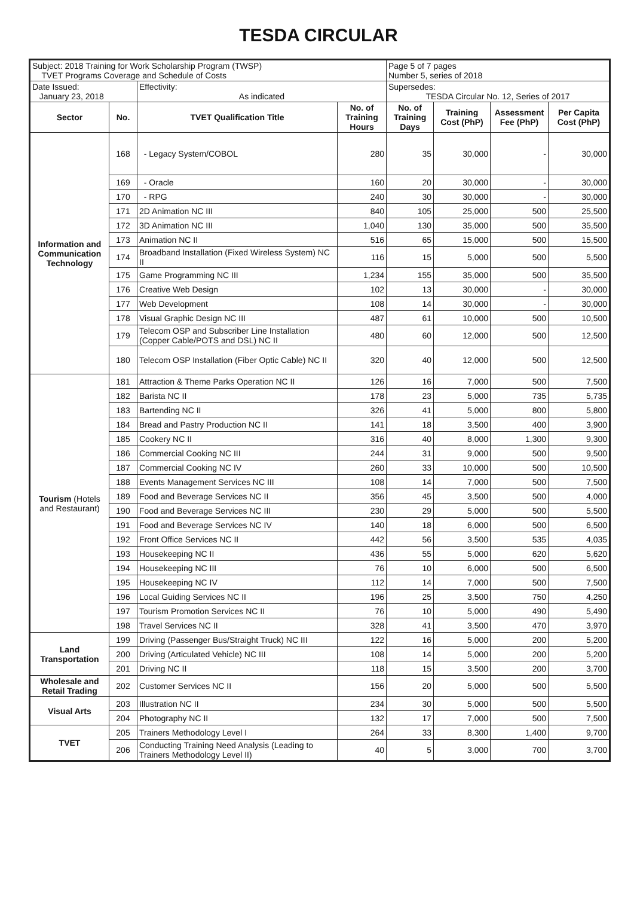TESDA CIRCULAR
| Subject: 2018 Training for Work Scholarship Program (TWSP) TVET Programs Coverage and Schedule of Costs | | | | Page 5 of 7 pages Number 5, series of 2018 | | | |
| Date Issued: January 23, 2018 | | Effectivity: As indicated | | Supersedes: TESDA Circular No. 12, Series of 2017 | | | |
| Sector | No. | TVET Qualification Title | No. of Training Hours | No. of Training Days | Training Cost (PhP) | Assessment Fee (PhP) | Per Capita Cost (PhP) |
| Information and Communication Technology | 168 | - Legacy System/COBOL | 280 | 35 | 30,000 | - | 30,000 |
| | 169 | - Oracle | 160 | 20 | 30,000 | - | 30,000 |
| | 170 | - RPG | 240 | 30 | 30,000 | - | 30,000 |
| | 171 | 2D Animation NC III | 840 | 105 | 25,000 | 500 | 25,500 |
| | 172 | 3D Animation NC III | 1,040 | 130 | 35,000 | 500 | 35,500 |
| | 173 | Animation NC II | 516 | 65 | 15,000 | 500 | 15,500 |
| | 174 | Broadband Installation (Fixed Wireless System) NC II | 116 | 15 | 5,000 | 500 | 5,500 |
| | 175 | Game Programming NC III | 1,234 | 155 | 35,000 | 500 | 35,500 |
| | 176 | Creative Web Design | 102 | 13 | 30,000 | - | 30,000 |
| | 177 | Web Development | 108 | 14 | 30,000 | - | 30,000 |
| | 178 | Visual Graphic Design NC III | 487 | 61 | 10,000 | 500 | 10,500 |
| | 179 | Telecom OSP and Subscriber Line Installation (Copper Cable/POTS and DSL) NC II | 480 | 60 | 12,000 | 500 | 12,500 |
| | 180 | Telecom OSP Installation (Fiber Optic Cable) NC II | 320 | 40 | 12,000 | 500 | 12,500 |
| Tourism (Hotels and Restaurant) | 181 | Attraction & Theme Parks Operation NC II | 126 | 16 | 7,000 | 500 | 7,500 |
| | 182 | Barista NC II | 178 | 23 | 5,000 | 735 | 5,735 |
| | 183 | Bartending NC II | 326 | 41 | 5,000 | 800 | 5,800 |
| | 184 | Bread and Pastry Production NC II | 141 | 18 | 3,500 | 400 | 3,900 |
| | 185 | Cookery NC II | 316 | 40 | 8,000 | 1,300 | 9,300 |
| | 186 | Commercial Cooking NC III | 244 | 31 | 9,000 | 500 | 9,500 |
| | 187 | Commercial Cooking NC IV | 260 | 33 | 10,000 | 500 | 10,500 |
| | 188 | Events Management Services NC III | 108 | 14 | 7,000 | 500 | 7,500 |
| | 189 | Food and Beverage Services NC II | 356 | 45 | 3,500 | 500 | 4,000 |
| | 190 | Food and Beverage Services NC III | 230 | 29 | 5,000 | 500 | 5,500 |
| | 191 | Food and Beverage Services NC IV | 140 | 18 | 6,000 | 500 | 6,500 |
| | 192 | Front Office Services NC II | 442 | 56 | 3,500 | 535 | 4,035 |
| | 193 | Housekeeping NC II | 436 | 55 | 5,000 | 620 | 5,620 |
| | 194 | Housekeeping NC III | 76 | 10 | 6,000 | 500 | 6,500 |
| | 195 | Housekeeping NC IV | 112 | 14 | 7,000 | 500 | 7,500 |
| | 196 | Local Guiding Services NC II | 196 | 25 | 3,500 | 750 | 4,250 |
| | 197 | Tourism Promotion Services NC II | 76 | 10 | 5,000 | 490 | 5,490 |
| | 198 | Travel Services NC II | 328 | 41 | 3,500 | 470 | 3,970 |
| Land Transportation | 199 | Driving (Passenger Bus/Straight Truck) NC III | 122 | 16 | 5,000 | 200 | 5,200 |
| | 200 | Driving (Articulated Vehicle) NC III | 108 | 14 | 5,000 | 200 | 5,200 |
| | 201 | Driving NC II | 118 | 15 | 3,500 | 200 | 3,700 |
| Wholesale and Retail Trading | 202 | Customer Services NC II | 156 | 20 | 5,000 | 500 | 5,500 |
| Visual Arts | 203 | Illustration NC II | 234 | 30 | 5,000 | 500 | 5,500 |
| | 204 | Photography NC II | 132 | 17 | 7,000 | 500 | 7,500 |
| TVET | 205 | Trainers Methodology Level I | 264 | 33 | 8,300 | 1,400 | 9,700 |
| | 206 | Conducting Training Need Analysis (Leading to Trainers Methodology Level II) | 40 | 5 | 3,000 | 700 | 3,700 |